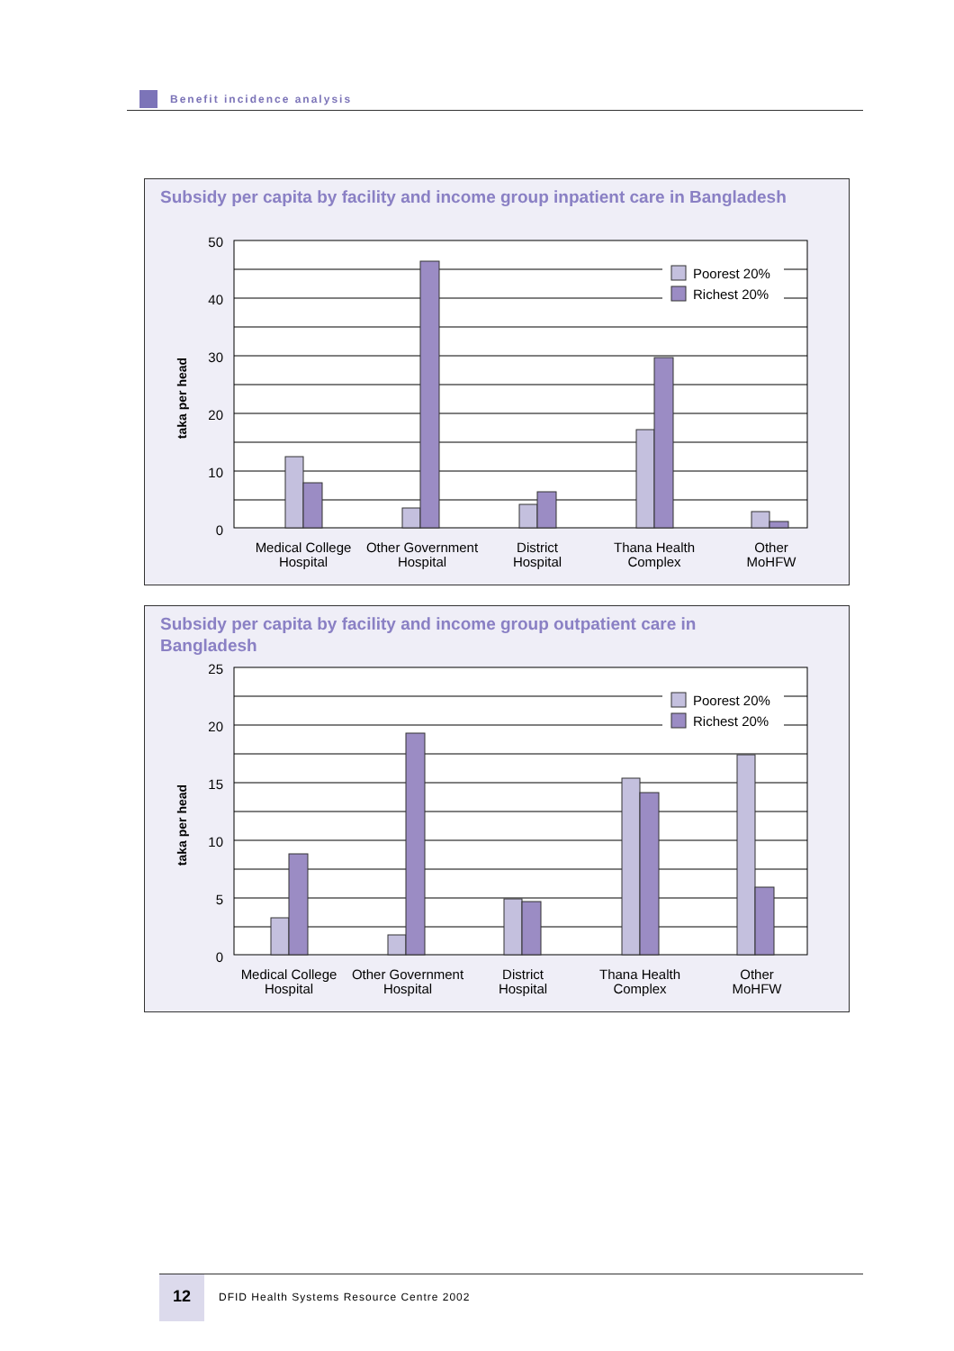Benefit incidence analysis
Subsidy per capita by facility and income group inpatient care in Bangladesh
Poorest 20%
Richest 20%
50
40
30
20
10
0
taka per head
Medical College
Hospital
Other Government
Hospital
District
Hospital
Thana Health
Complex
Other
MoHFW
Subsidy per capita by facility and income group outpatient care in Bangladesh
Poorest 20%
Richest 20%
25
20
15
10
5
0
taka per head
Medical College
Hospital
Other Government
Hospital
District
Hospital
Thana Health
Complex
Other
MoHFW
12 DFID Health Systems Resource Centre 2002